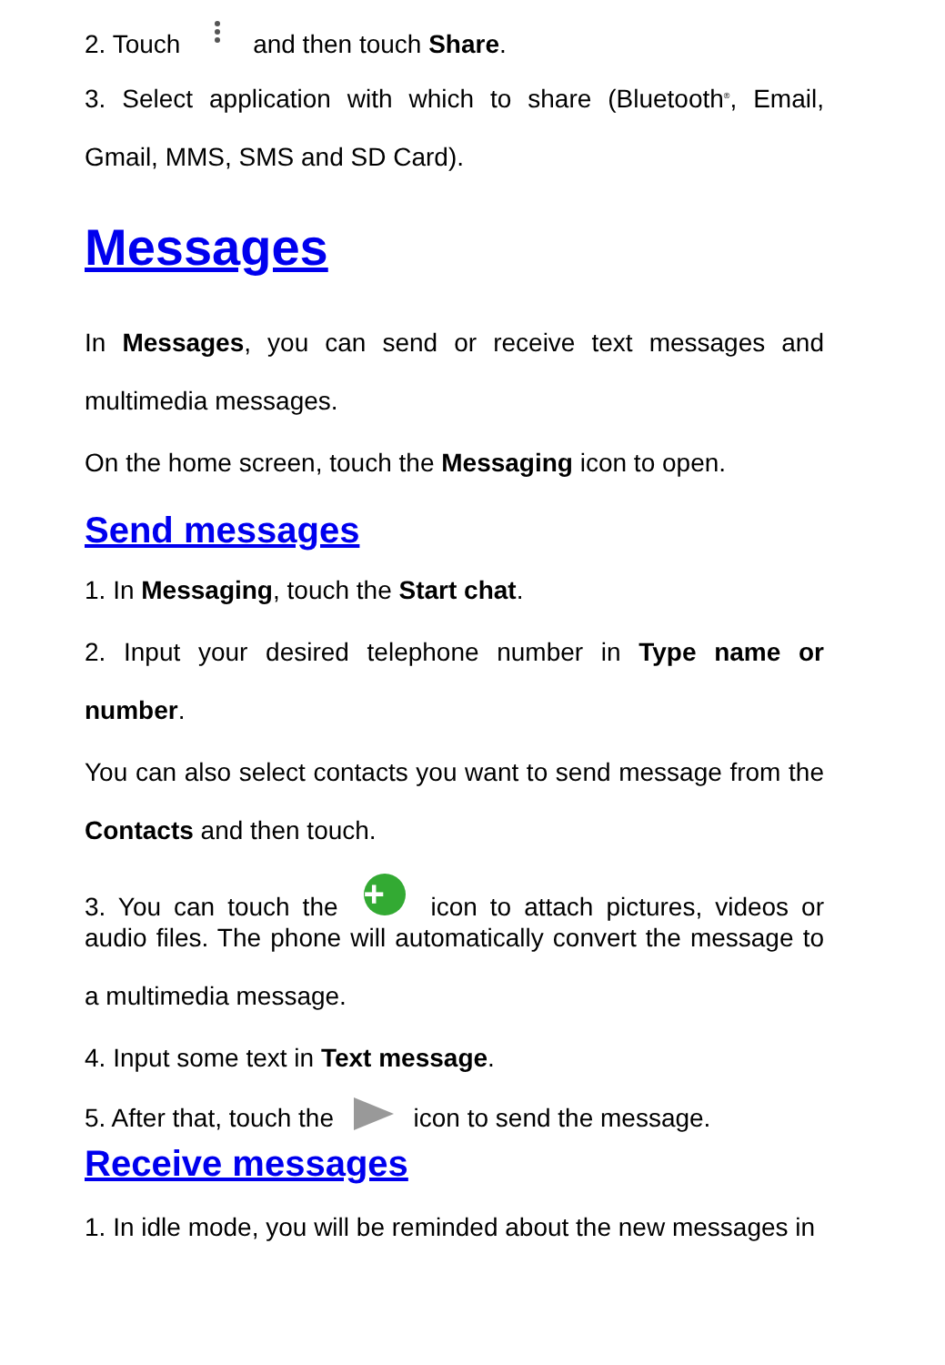2. Touch and then touch Share.
3. Select application with which to share (Bluetooth<sup>®</sup>, Email,
Gmail, MMS, SMS and SD Card).
Messages
In Messages, you can send or receive text messages and
multimedia messages.
On the home screen, touch the Messaging icon to open.
Send messages
1. In Messaging, touch the Start chat.
2. Input your desired telephone number in Type name or
number.
You can also select contacts you want to send message from the
Contacts and then touch.
3. You can touch the + icon to attach pictures, videos or
audio files. The phone will automatically convert the message to
a multimedia message.
4. Input some text in Text message.
5. After that, touch the icon to send the message.
Receive messages
1. In idle mode, you will be reminded about the new messages in